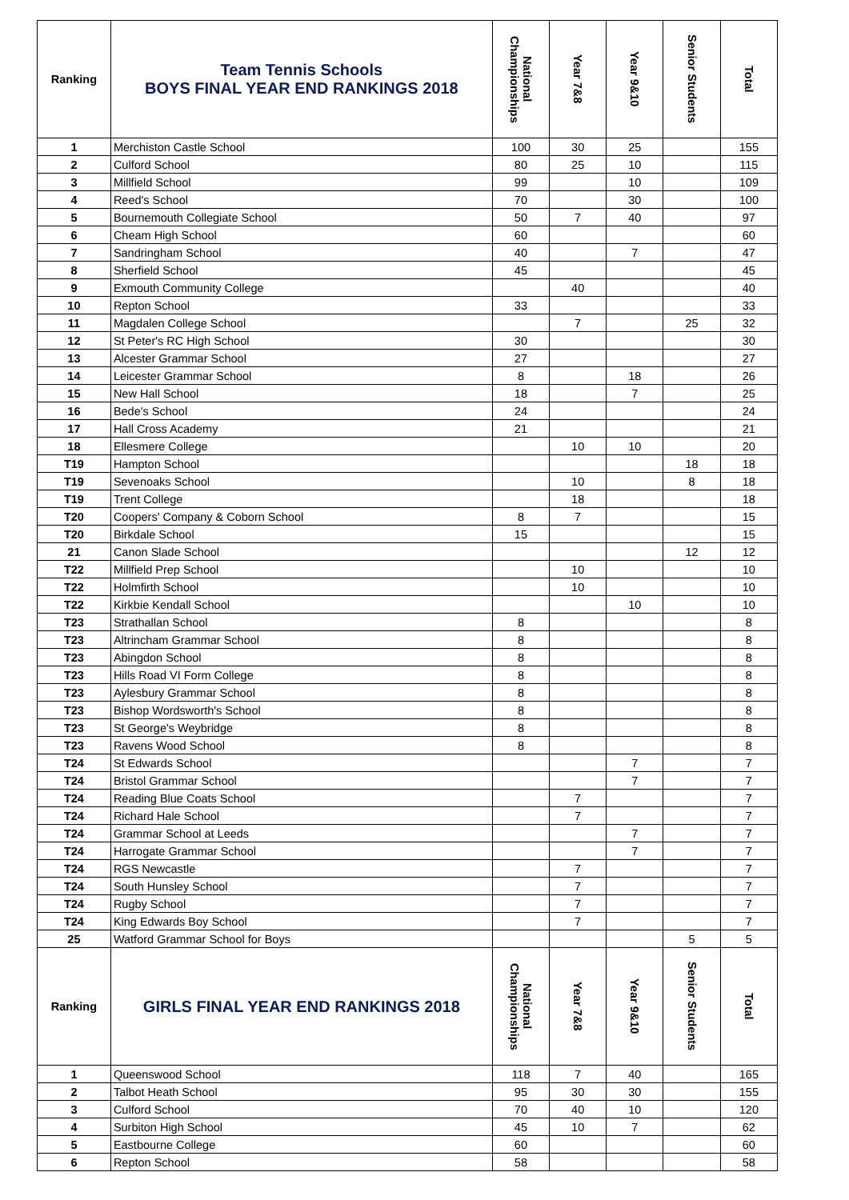| Ranking | Team Tennis Schools BOYS FINAL YEAR END RANKINGS 2018 | National Championships | Year 7&8 | Year 9&10 | Senior Students | Total |
| --- | --- | --- | --- | --- | --- | --- |
| 1 | Merchiston Castle School | 100 | 30 | 25 | | 155 |
| 2 | Culford School | 80 | 25 | 10 | | 115 |
| 3 | Millfield School | 99 | | 10 | | 109 |
| 4 | Reed's School | 70 | | 30 | | 100 |
| 5 | Bournemouth Collegiate School | 50 | 7 | 40 | | 97 |
| 6 | Cheam High School | 60 | | | | 60 |
| 7 | Sandringham School | 40 | | 7 | | 47 |
| 8 | Sherfield School | 45 | | | | 45 |
| 9 | Exmouth Community College | | 40 | | | 40 |
| 10 | Repton School | 33 | | | | 33 |
| 11 | Magdalen College School | | 7 | | 25 | 32 |
| 12 | St Peter's RC High School | 30 | | | | 30 |
| 13 | Alcester Grammar School | 27 | | | | 27 |
| 14 | Leicester Grammar School | 8 | | 18 | | 26 |
| 15 | New Hall School | 18 | | 7 | | 25 |
| 16 | Bede's School | 24 | | | | 24 |
| 17 | Hall Cross Academy | 21 | | | | 21 |
| 18 | Ellesmere College | | 10 | 10 | | 20 |
| T19 | Hampton School | | | | 18 | 18 |
| T19 | Sevenoaks School | | 10 | | 8 | 18 |
| T19 | Trent College | | 18 | | | 18 |
| T20 | Coopers' Company & Coborn School | 8 | 7 | | | 15 |
| T20 | Birkdale School | 15 | | | | 15 |
| 21 | Canon Slade School | | | | 12 | 12 |
| T22 | Millfield Prep School | | 10 | | | 10 |
| T22 | Holmfirth School | | 10 | | | 10 |
| T22 | Kirkbie Kendall School | | | 10 | | 10 |
| T23 | Strathallan School | 8 | | | | 8 |
| T23 | Altrincham Grammar School | 8 | | | | 8 |
| T23 | Abingdon School | 8 | | | | 8 |
| T23 | Hills Road VI Form College | 8 | | | | 8 |
| T23 | Aylesbury Grammar School | 8 | | | | 8 |
| T23 | Bishop Wordsworth's School | 8 | | | | 8 |
| T23 | St George's Weybridge | 8 | | | | 8 |
| T23 | Ravens Wood School | 8 | | | | 8 |
| T24 | St Edwards School | | | 7 | | 7 |
| T24 | Bristol Grammar School | | | 7 | | 7 |
| T24 | Reading Blue Coats School | | 7 | | | 7 |
| T24 | Richard Hale School | | 7 | | | 7 |
| T24 | Grammar School at Leeds | | | 7 | | 7 |
| T24 | Harrogate Grammar School | | | 7 | | 7 |
| T24 | RGS Newcastle | | 7 | | | 7 |
| T24 | South Hunsley School | | 7 | | | 7 |
| T24 | Rugby School | | 7 | | | 7 |
| T24 | King Edwards Boy School | | 7 | | | 7 |
| 25 | Watford Grammar School for Boys | | | | 5 | 5 |
| Ranking | GIRLS FINAL YEAR END RANKINGS 2018 | National Championships | Year 7&8 | Year 9&10 | Senior Students | Total |
| 1 | Queenswood School | 118 | 7 | 40 | | 165 |
| 2 | Talbot Heath School | 95 | 30 | 30 | | 155 |
| 3 | Culford School | 70 | 40 | 10 | | 120 |
| 4 | Surbiton High School | 45 | 10 | 7 | | 62 |
| 5 | Eastbourne College | 60 | | | | 60 |
| 6 | Repton School | 58 | | | | 58 |